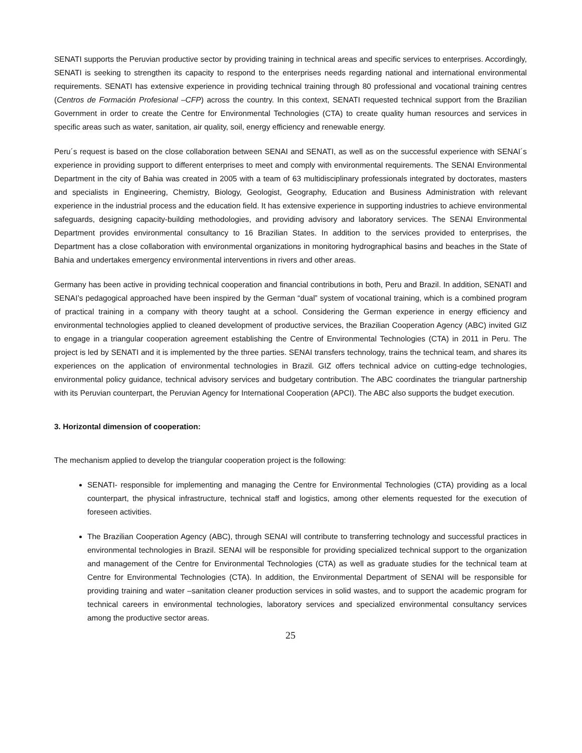SENATI supports the Peruvian productive sector by providing training in technical areas and specific services to enterprises. Accordingly, SENATI is seeking to strengthen its capacity to respond to the enterprises needs regarding national and international environmental requirements. SENATI has extensive experience in providing technical training through 80 professional and vocational training centres (Centros de Formación Profesional –CFP) across the country. In this context, SENATI requested technical support from the Brazilian Government in order to create the Centre for Environmental Technologies (CTA) to create quality human resources and services in specific areas such as water, sanitation, air quality, soil, energy efficiency and renewable energy.
Peru´s request is based on the close collaboration between SENAI and SENATI, as well as on the successful experience with SENAI´s experience in providing support to different enterprises to meet and comply with environmental requirements. The SENAI Environmental Department in the city of Bahia was created in 2005 with a team of 63 multidisciplinary professionals integrated by doctorates, masters and specialists in Engineering, Chemistry, Biology, Geologist, Geography, Education and Business Administration with relevant experience in the industrial process and the education field. It has extensive experience in supporting industries to achieve environmental safeguards, designing capacity-building methodologies, and providing advisory and laboratory services. The SENAI Environmental Department provides environmental consultancy to 16 Brazilian States. In addition to the services provided to enterprises, the Department has a close collaboration with environmental organizations in monitoring hydrographical basins and beaches in the State of Bahia and undertakes emergency environmental interventions in rivers and other areas.
Germany has been active in providing technical cooperation and financial contributions in both, Peru and Brazil. In addition, SENATI and SENAI’s pedagogical approached have been inspired by the German “dual” system of vocational training, which is a combined program of practical training in a company with theory taught at a school. Considering the German experience in energy efficiency and environmental technologies applied to cleaned development of productive services, the Brazilian Cooperation Agency (ABC) invited GIZ to engage in a triangular cooperation agreement establishing the Centre of Environmental Technologies (CTA) in 2011 in Peru. The project is led by SENATI and it is implemented by the three parties. SENAI transfers technology, trains the technical team, and shares its experiences on the application of environmental technologies in Brazil. GIZ offers technical advice on cutting-edge technologies, environmental policy guidance, technical advisory services and budgetary contribution. The ABC coordinates the triangular partnership with its Peruvian counterpart, the Peruvian Agency for International Cooperation (APCI). The ABC also supports the budget execution.
3. Horizontal dimension of cooperation:
The mechanism applied to develop the triangular cooperation project is the following:
SENATI- responsible for implementing and managing the Centre for Environmental Technologies (CTA) providing as a local counterpart, the physical infrastructure, technical staff and logistics, among other elements requested for the execution of foreseen activities.
The Brazilian Cooperation Agency (ABC), through SENAI will contribute to transferring technology and successful practices in environmental technologies in Brazil. SENAI will be responsible for providing specialized technical support to the organization and management of the Centre for Environmental Technologies (CTA) as well as graduate studies for the technical team at Centre for Environmental Technologies (CTA). In addition, the Environmental Department of SENAI will be responsible for providing training and water –sanitation cleaner production services in solid wastes, and to support the academic program for technical careers in environmental technologies, laboratory services and specialized environmental consultancy services among the productive sector areas.
25